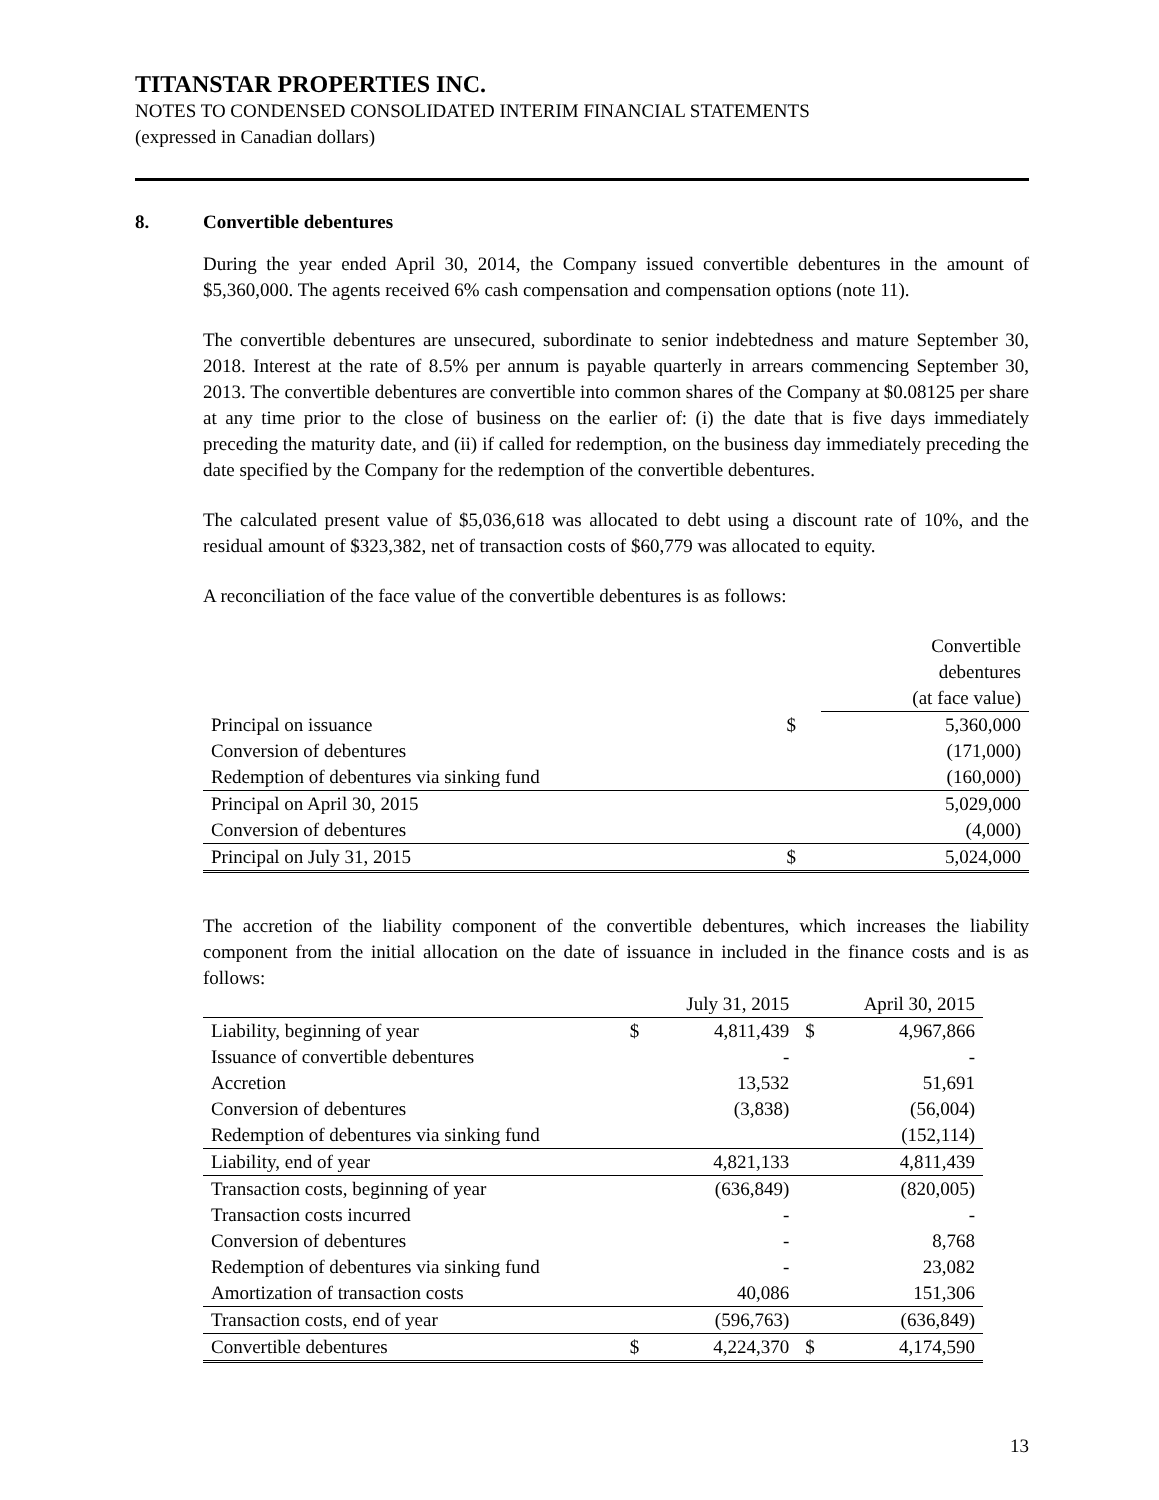TITANSTAR PROPERTIES INC.
NOTES TO CONDENSED CONSOLIDATED INTERIM FINANCIAL STATEMENTS
(expressed in Canadian dollars)
8. Convertible debentures
During the year ended April 30, 2014, the Company issued convertible debentures in the amount of $5,360,000. The agents received 6% cash compensation and compensation options (note 11).
The convertible debentures are unsecured, subordinate to senior indebtedness and mature September 30, 2018. Interest at the rate of 8.5% per annum is payable quarterly in arrears commencing September 30, 2013. The convertible debentures are convertible into common shares of the Company at $0.08125 per share at any time prior to the close of business on the earlier of: (i) the date that is five days immediately preceding the maturity date, and (ii) if called for redemption, on the business day immediately preceding the date specified by the Company for the redemption of the convertible debentures.
The calculated present value of $5,036,618 was allocated to debt using a discount rate of 10%, and the residual amount of $323,382, net of transaction costs of $60,779 was allocated to equity.
A reconciliation of the face value of the convertible debentures is as follows:
| | | Convertible debentures (at face value) |
| --- | --- | --- |
| Principal on issuance | $ | 5,360,000 |
| Conversion of debentures | | (171,000) |
| Redemption of debentures via sinking fund | | (160,000) |
| Principal on April 30, 2015 | | 5,029,000 |
| Conversion of debentures | | (4,000) |
| Principal on July 31, 2015 | $ | 5,024,000 |
The accretion of the liability component of the convertible debentures, which increases the liability component from the initial allocation on the date of issuance in included in the finance costs and is as follows:
| | | July 31, 2015 | | April 30, 2015 |
| --- | --- | --- | --- | --- |
| Liability, beginning of year | $ | 4,811,439 | $ | 4,967,866 |
| Issuance of convertible debentures | | - | | - |
| Accretion | | 13,532 | | 51,691 |
| Conversion of debentures | | (3,838) | | (56,004) |
| Redemption of debentures via sinking fund | | | | (152,114) |
| Liability, end of year | | 4,821,133 | | 4,811,439 |
| Transaction costs, beginning of year | | (636,849) | | (820,005) |
| Transaction costs incurred | | - | | - |
| Conversion of debentures | | - | | 8,768 |
| Redemption of debentures via sinking fund | | - | | 23,082 |
| Amortization of transaction costs | | 40,086 | | 151,306 |
| Transaction costs, end of year | | (596,763) | | (636,849) |
| Convertible debentures | $ | 4,224,370 | $ | 4,174,590 |
13